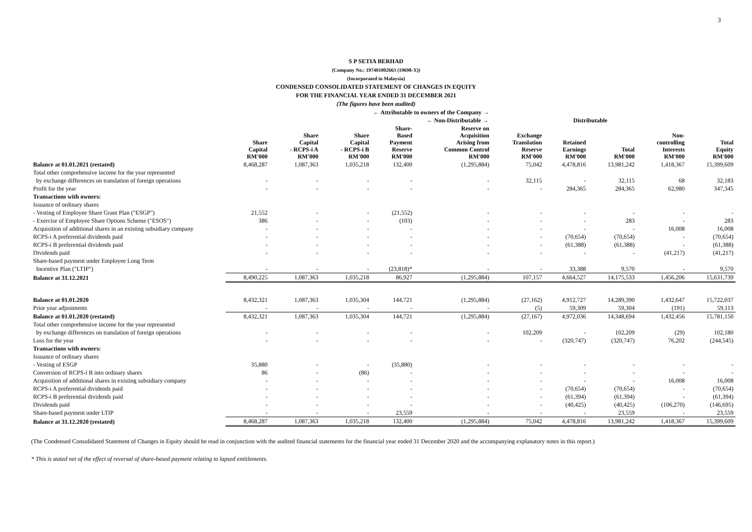3
S P SETIA BERHAD
(Company No.: 197401002663 (19698-X))
(Incorporated in Malaysia)
CONDENSED CONSOLIDATED STATEMENT OF CHANGES IN EQUITY
FOR THE FINANCIAL YEAR ENDED 31 DECEMBER 2021
(The figures have been audited)
| | ← Attributable to owners of the Company → | | | | | | | | | |
| --- | --- | --- | --- | --- | --- | --- | --- | --- | --- | --- |
| | | | | ← Non-Distributable → | | | Distributable | | | |
| | Share Capital RM'000 | Share Capital - RCPS-i A RM'000 | Share Capital - RCPS-i B RM'000 | Share- Based Payment Reserve RM'000 | Reserve on Acquisition Arising from Common Control RM'000 | Exchange Translation Reserve RM'000 | Retained Earnings RM'000 | Total RM'000 | Non- controlling Interests RM'000 | Total Equity RM'000 |
| Balance at 01.01.2021 (restated) | 8,468,287 | 1,087,363 | 1,035,218 | 132,400 | (1,295,884) | 75,042 | 4,478,816 | 13,981,242 | 1,418,367 | 15,399,609 |
| Total other comprehensive income for the year represented | | | | | | | | | | |
| by exchange differences on translation of foreign operations | - | - | - | - | - | 32,115 | - | 32,115 | 68 | 32,183 |
| Profit for the year | - | - | - | - | - | - | 284,365 | 284,365 | 62,980 | 347,345 |
| Transactions with owners: | | | | | | | | | | |
| Issuance of ordinary shares | | | | | | | | | | |
| - Vesting of Employee Share Grant Plan ("ESGP") | 21,552 | - | - | (21,552) | - | - | - | - | - | - |
| - Exercise of Employee Share Options Scheme ("ESOS") | 386 | - | - | (103) | - | - | - | 283 | - | 283 |
| Acquisition of additional shares in an existing subsidiary company | - | - | - | - | - | - | - | - | 16,008 | 16,008 |
| RCPS-i A preferential dividends paid | - | - | - | - | - | - | (70,654) | (70,654) | - | (70,654) |
| RCPS-i B preferential dividends paid | - | - | - | - | - | - | (61,388) | (61,388) | - | (61,388) |
| Dividends paid | - | - | - | - | - | - | - | - | (41,217) | (41,217) |
| Share-based payment under Employee Long Term | | | | | | | | | | |
| Incentive Plan ("LTIP") | - | - | - | (23,818)* | - | - | 33,388 | 9,570 | - | 9,570 |
| Balance at 31.12.2021 | 8,490,225 | 1,087,363 | 1,035,218 | 86,927 | (1,295,884) | 107,157 | 4,664,527 | 14,175,533 | 1,456,206 | 15,631,739 |
| Balance at 01.01.2020 | 8,432,321 | 1,087,363 | 1,035,304 | 144,721 | (1,295,884) | (27,162) | 4,912,727 | 14,289,390 | 1,432,647 | 15,722,037 |
| Prior year adjustments | - | - | - | - | - | (5) | 59,309 | 59,304 | (191) | 59,113 |
| Balance at 01.01.2020 (restated) | 8,432,321 | 1,087,363 | 1,035,304 | 144,721 | (1,295,884) | (27,167) | 4,972,036 | 14,348,694 | 1,432,456 | 15,781,150 |
| Total other comprehensive income for the year represented | | | | | | | | | | |
| by exchange differences on translation of foreign operations | - | - | - | - | - | 102,209 | - | 102,209 | (29) | 102,180 |
| Loss for the year | - | - | - | - | - | - | (320,747) | (320,747) | 76,202 | (244,545) |
| Transactions with owners: | | | | | | | | | | |
| Issuance of ordinary shares | | | | | | | | | | |
| - Vesting of ESGP | 35,880 | - | - | (35,880) | - | - | - | - | - | - |
| Conversion of RCPS-i B into ordinary shares | 86 | - | (86) | - | - | - | - | - | - | - |
| Acquisition of additional shares in existing subsidiary company | - | - | - | - | - | - | - | - | 16,008 | 16,008 |
| RCPS-i A preferential dividends paid | - | - | - | - | - | - | (70,654) | (70,654) | - | (70,654) |
| RCPS-i B preferential dividends paid | - | - | - | - | - | - | (61,394) | (61,394) | - | (61,394) |
| Dividends paid | - | - | - | - | - | - | (40,425) | (40,425) | (106,270) | (146,695) |
| Share-based payment under LTIP | - | - | - | 23,559 | - | - | - | 23,559 | - | 23,559 |
| Balance at 31.12.2020 (restated) | 8,468,287 | 1,087,363 | 1,035,218 | 132,400 | (1,295,884) | 75,042 | 4,478,816 | 13,981,242 | 1,418,367 | 15,399,609 |
(The Condensed Consolidated Statement of Changes in Equity should be read in conjunction with the audited financial statements for the financial year ended 31 December 2020 and the accompanying explanatory notes in this report.)
* This is stated net of the effect of reversal of share-based payment relating to lapsed entitlements.